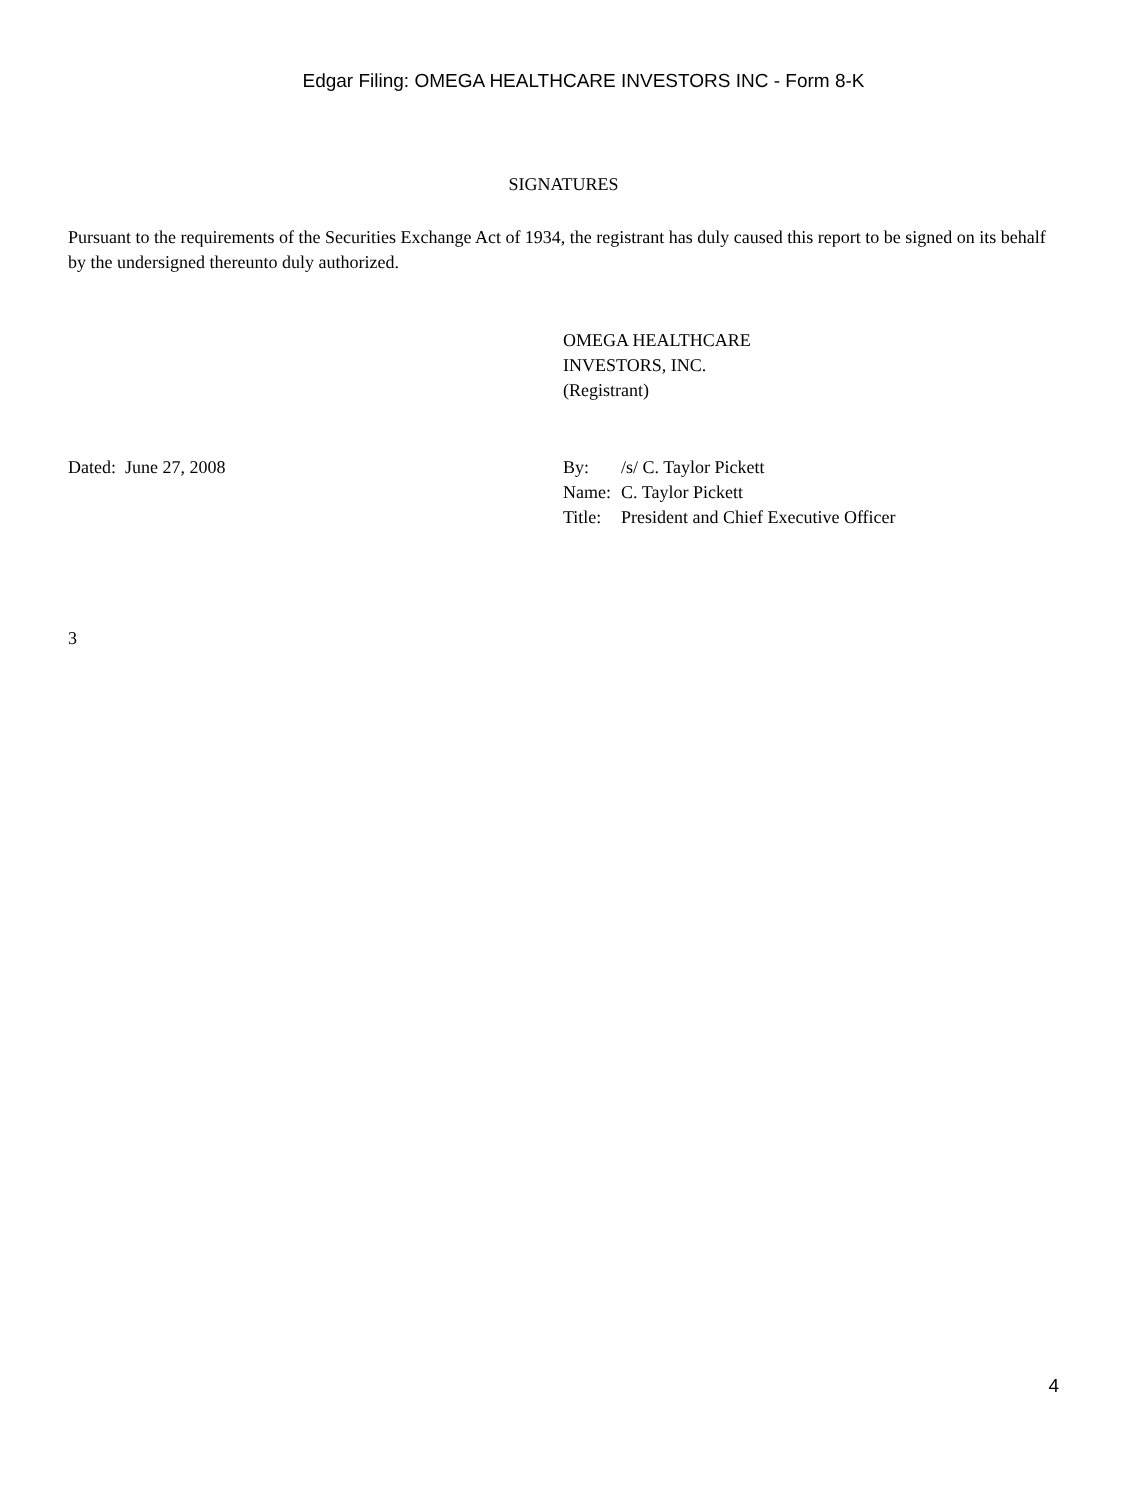Edgar Filing: OMEGA HEALTHCARE INVESTORS INC - Form 8-K
SIGNATURES
Pursuant to the requirements of the Securities Exchange Act of 1934, the registrant has duly caused this report to be signed on its behalf by the undersigned thereunto duly authorized.
OMEGA HEALTHCARE
INVESTORS, INC.
(Registrant)
Dated: June 27, 2008
| By: | /s/ C. Taylor Pickett |
| Name: | C. Taylor Pickett |
| Title: | President and Chief Executive Officer |
3
4